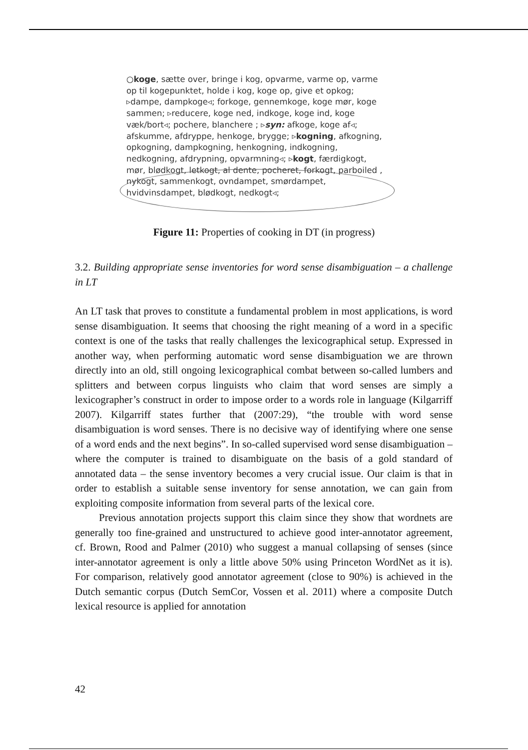○koge, sætte over, bringe i kog, opvarme, varme op, varme op til kogepunktet, holde i kog, koge op, give et opkog; ▹dampe, dampkoge◃; forkoge, gennemkoge, koge mør, koge sammen; ▹reducere, koge ned, indkoge, koge ind, koge væk/bort◃; pochere, blanchere ; ▹syn: afkoge, koge af◃; afskumme, afdryppe, henkoge, brygge; ▹kogning, afkogning, opkogning, dampkogning, henkogning, indkogning, nedkogning, afdrypning, opvarmning◃; ▹kogt, færdigkogt, mør, blødkogt, letkogt, al dente, pocheret, forkogt, parboiled , nykogt, sammenkogt, ovndampet, smørdampet, hvidvinsdampet, blødkogt, nedkogt◃;
Figure 11: Properties of cooking in DT (in progress)
3.2. Building appropriate sense inventories for word sense disambiguation – a challenge in LT
An LT task that proves to constitute a fundamental problem in most applications, is word sense disambiguation. It seems that choosing the right meaning of a word in a specific context is one of the tasks that really challenges the lexicographical setup. Expressed in another way, when performing automatic word sense disambiguation we are thrown directly into an old, still ongoing lexicographical combat between so-called lumbers and splitters and between corpus linguists who claim that word senses are simply a lexicographer’s construct in order to impose order to a words role in language (Kilgarriff 2007). Kilgarriff states further that (2007:29), “the trouble with word sense disambiguation is word senses. There is no decisive way of identifying where one sense of a word ends and the next begins”. In so-called supervised word sense disambiguation – where the computer is trained to disambiguate on the basis of a gold standard of annotated data – the sense inventory becomes a very crucial issue. Our claim is that in order to establish a suitable sense inventory for sense annotation, we can gain from exploiting composite information from several parts of the lexical core.
Previous annotation projects support this claim since they show that wordnets are generally too fine-grained and unstructured to achieve good inter-annotator agreement, cf. Brown, Rood and Palmer (2010) who suggest a manual collapsing of senses (since inter-annotator agreement is only a little above 50% using Princeton WordNet as it is). For comparison, relatively good annotator agreement (close to 90%) is achieved in the Dutch semantic corpus (Dutch SemCor, Vossen et al. 2011) where a composite Dutch lexical resource is applied for annotation
42